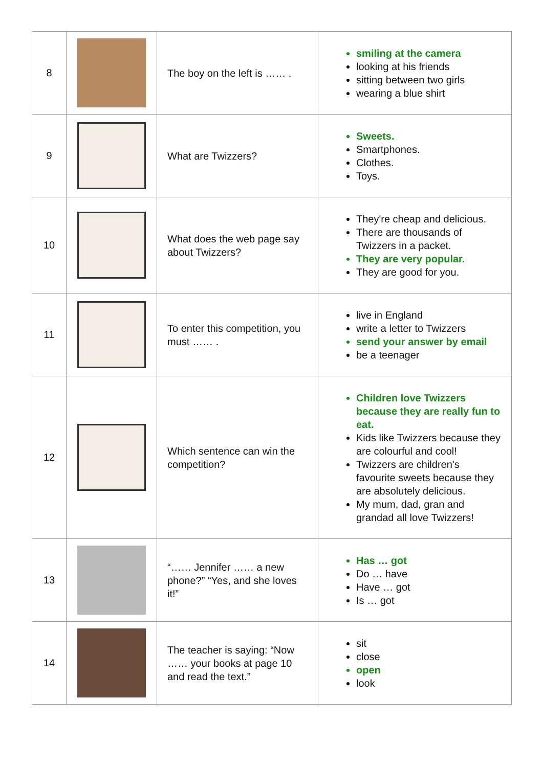| 8 | | The boy on the left is …… . | smiling at the camera looking at his friends sitting between two girls wearing a blue shirt |
| 9 | | What are Twizzers? | Sweets. Smartphones. Clothes. Toys. |
| 10 | | What does the web page say about Twizzers? | They're cheap and delicious. There are thousands of Twizzers in a packet. They are very popular. They are good for you. |
| 11 | | To enter this competition, you must …… . | live in England write a letter to Twizzers send your answer by email be a teenager |
| 12 | | Which sentence can win the competition? | Children love Twizzers because they are really fun to eat. Kids like Twizzers because they are colourful and cool! Twizzers are children's favourite sweets because they are absolutely delicious. My mum, dad, gran and grandad all love Twizzers! |
| 13 | | “…… Jennifer …… a new phone?” “Yes, and she loves it!” | Has … got Do … have Have … got Is … got |
| 14 | | The teacher is saying: “Now …… your books at page 10 and read the text.” | sit close open look |